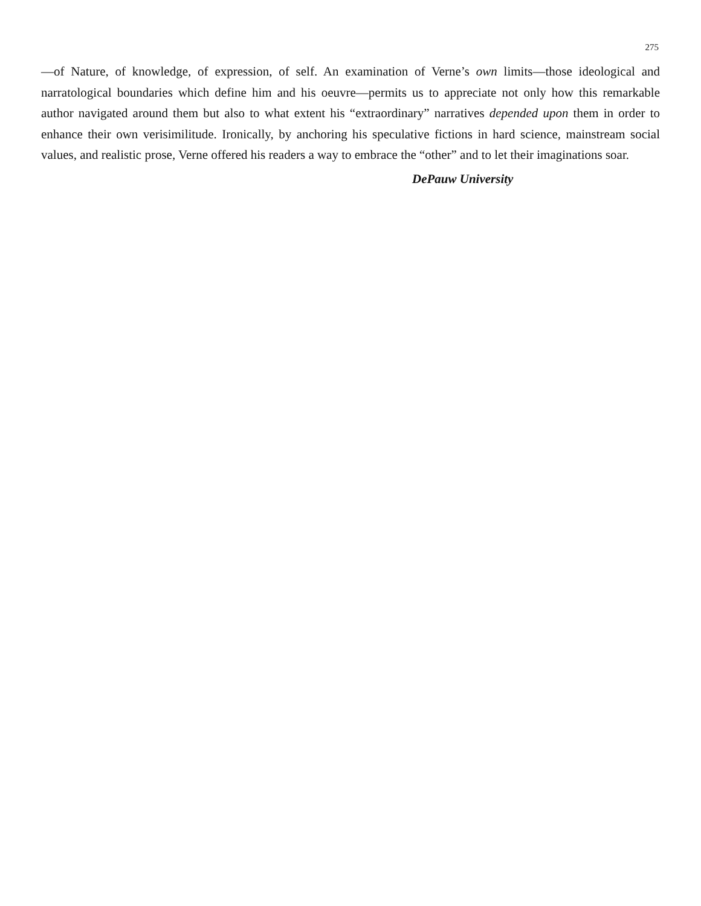275
—of Nature, of knowledge, of expression, of self. An examination of Verne’s own limits—those ideological and narratological boundaries which define him and his oeuvre—permits us to appreciate not only how this remarkable author navigated around them but also to what extent his “extraordinary” narratives depended upon them in order to enhance their own verisimilitude. Ironically, by anchoring his speculative fictions in hard science, mainstream social values, and realistic prose, Verne offered his readers a way to embrace the “other” and to let their imaginations soar.
DePauw University